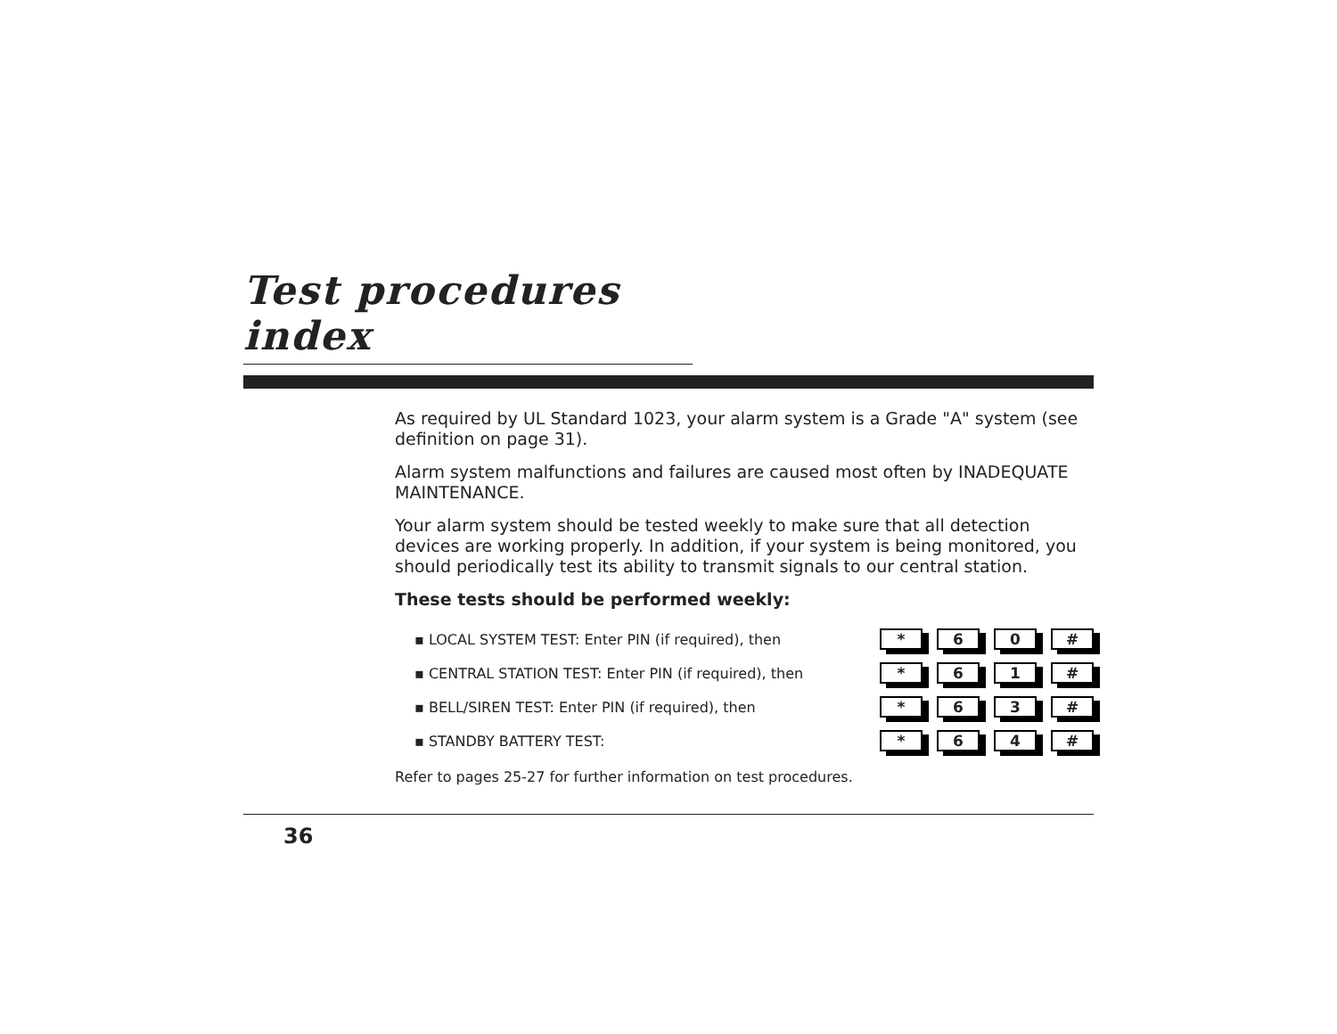Test procedures index
As required by UL Standard 1023, your alarm system is a Grade "A" system (see definition on page 31).
Alarm system malfunctions and failures are caused most often by INADEQUATE MAINTENANCE.
Your alarm system should be tested weekly to make sure that all detection devices are working properly. In addition, if your system is being monitored, you should periodically test its ability to transmit signals to our central station.
These tests should be performed weekly:
▪ LOCAL SYSTEM TEST: Enter PIN (if required), then * 6 0 #
▪ CENTRAL STATION TEST: Enter PIN (if required), then * 6 1 #
▪ BELL/SIREN TEST: Enter PIN (if required), then * 6 3 #
▪ STANDBY BATTERY TEST: * 6 4 #
Refer to pages 25-27 for further information on test procedures.
36